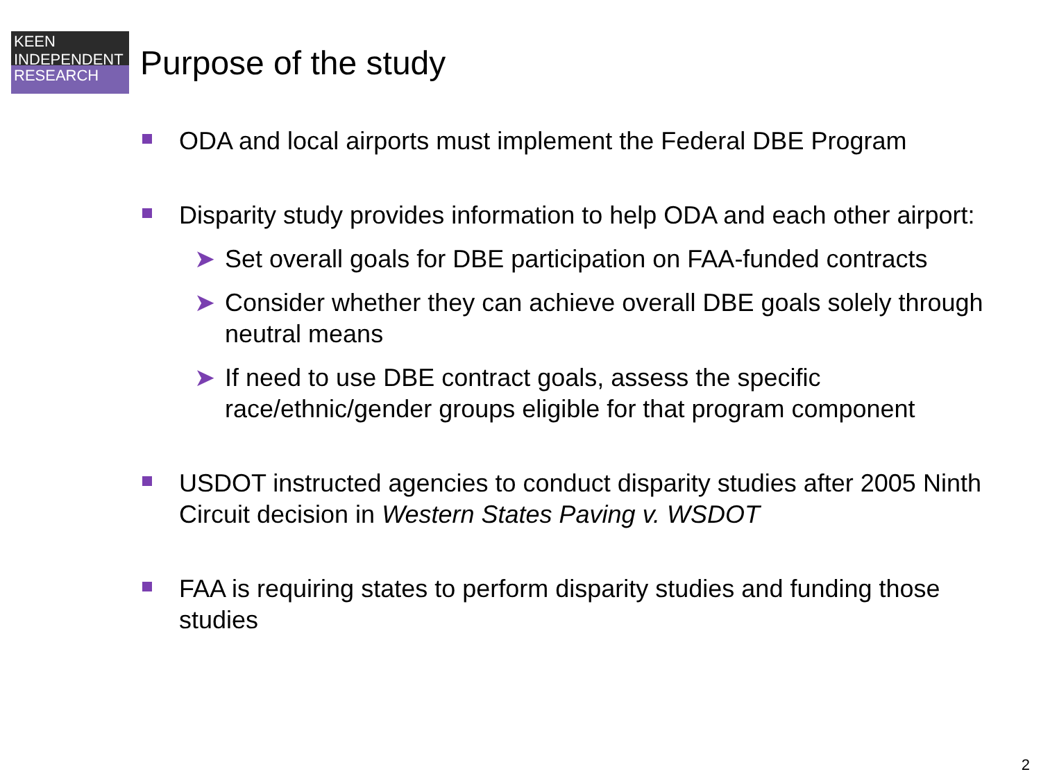KEEN
INDEPENDENT
RESEARCH
Purpose of the study
ODA and local airports must implement the Federal DBE Program
Disparity study provides information to help ODA and each other airport:
➤ Set overall goals for DBE participation on FAA-funded contracts
➤ Consider whether they can achieve overall DBE goals solely through neutral means
➤ If need to use DBE contract goals, assess the specific race/ethnic/gender groups eligible for that program component
USDOT instructed agencies to conduct disparity studies after 2005 Ninth Circuit decision in Western States Paving v. WSDOT
FAA is requiring states to perform disparity studies and funding those studies
2